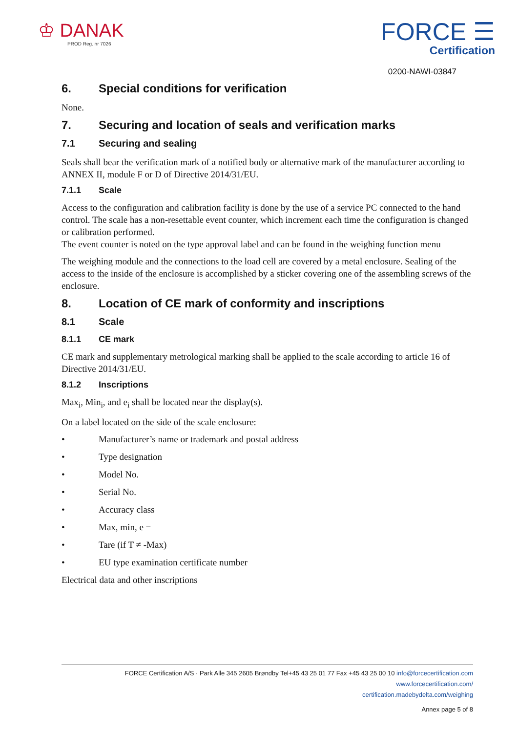♔ DANAK
PROD Reg. nr 7026
FORCE ☰
Certification
0200-NAWI-03847
6. Special conditions for verification
None.
7. Securing and location of seals and verification marks
7.1 Securing and sealing
Seals shall bear the verification mark of a notified body or alternative mark of the manufacturer according to ANNEX II, module F or D of Directive 2014/31/EU.
7.1.1 Scale
Access to the configuration and calibration facility is done by the use of a service PC connected to the hand control. The scale has a non-resettable event counter, which increment each time the configuration is changed or calibration performed.
The event counter is noted on the type approval label and can be found in the weighing function menu
The weighing module and the connections to the load cell are covered by a metal enclosure. Sealing of the access to the inside of the enclosure is accomplished by a sticker covering one of the assembling screws of the enclosure.
8. Location of CE mark of conformity and inscriptions
8.1 Scale
8.1.1 CE mark
CE mark and supplementary metrological marking shall be applied to the scale according to article 16 of Directive 2014/31/EU.
8.1.2 Inscriptions
Max<sub>i</sub>, Min<sub>i</sub>, and e<sub>i</sub> shall be located near the display(s).
On a label located on the side of the scale enclosure:
• Manufacturer’s name or trademark and postal address
• Type designation
• Model No.
• Serial No.
• Accuracy class
• Max, min, e =
• Tare (if T ≠ -Max)
• EU type examination certificate number
Electrical data and other inscriptions
FORCE Certification A/S · Park Alle 345 2605 Brøndby Tel+45 43 25 01 77 Fax +45 43 25 00 10 info@forcecertification.com www.forcecertification.com/
certification.madebydelta.com/weighing
Annex page 5 of 8